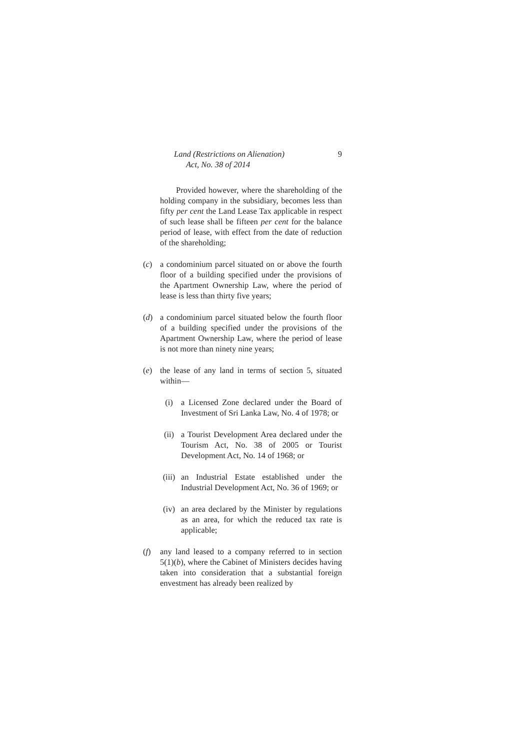Land (Restrictions on Alienation) 9
Act, No. 38 of 2014
Provided however, where the shareholding of the holding company in the subsidiary, becomes less than fifty per cent the Land Lease Tax applicable in respect of such lease shall be fifteen per cent for the balance period of lease, with effect from the date of reduction of the shareholding;
(c) a condominium parcel situated on or above the fourth floor of a building specified under the provisions of the Apartment Ownership Law, where the period of lease is less than thirty five years;
(d) a condominium parcel situated below the fourth floor of a building specified under the provisions of the Apartment Ownership Law, where the period of lease is not more than ninety nine years;
(e) the lease of any land in terms of section 5, situated within—
(i) a Licensed Zone declared under the Board of Investment of Sri Lanka Law, No. 4 of 1978; or
(ii) a Tourist Development Area declared under the Tourism Act, No. 38 of 2005 or Tourist Development Act, No. 14 of 1968; or
(iii) an Industrial Estate established under the Industrial Development Act, No. 36 of 1969; or
(iv) an area declared by the Minister by regulations as an area, for which the reduced tax rate is applicable;
(f) any land leased to a company referred to in section 5(1)(b), where the Cabinet of Ministers decides having taken into consideration that a substantial foreign envestment has already been realized by